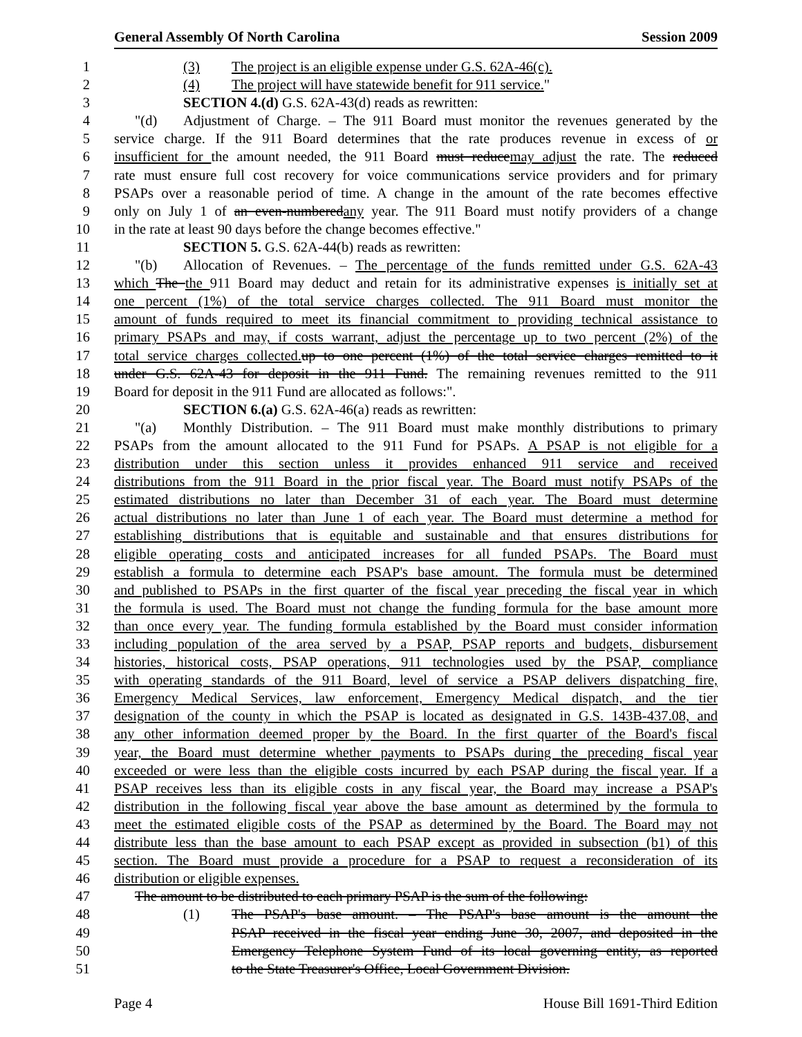General Assembly Of North Carolina Session 2009
1 (3) The project is an eligible expense under G.S. 62A-46(c).
2 (4) The project will have statewide benefit for 911 service."
3 SECTION 4.(d) G.S. 62A-43(d) reads as rewritten:
4 "(d) Adjustment of Charge. – The 911 Board must monitor the revenues generated by the
5 service charge. If the 911 Board determines that the rate produces revenue in excess of or
6 insufficient for the amount needed, the 911 Board must reduce may adjust the rate. The reduced
7 rate must ensure full cost recovery for voice communications service providers and for primary
8 PSAPs over a reasonable period of time. A change in the amount of the rate becomes effective
9 only on July 1 of an even-numbered any year. The 911 Board must notify providers of a change
10 in the rate at least 90 days before the change becomes effective."
11 SECTION 5. G.S. 62A-44(b) reads as rewritten:
12 "(b) Allocation of Revenues. – The percentage of the funds remitted under G.S. 62A-43
13 which The the 911 Board may deduct and retain for its administrative expenses is initially set at
14 one percent (1%) of the total service charges collected. The 911 Board must monitor the
15 amount of funds required to meet its financial commitment to providing technical assistance to
16 primary PSAPs and may, if costs warrant, adjust the percentage up to two percent (2%) of the
17 total service charges collected. up to one percent (1%) of the total service charges remitted to it
18 under G.S. 62A-43 for deposit in the 911 Fund. The remaining revenues remitted to the 911
19 Board for deposit in the 911 Fund are allocated as follows:".
20 SECTION 6.(a) G.S. 62A-46(a) reads as rewritten:
21 "(a) Monthly Distribution. – The 911 Board must make monthly distributions to primary
22 PSAPs from the amount allocated to the 911 Fund for PSAPs. A PSAP is not eligible for a
23 distribution under this section unless it provides enhanced 911 service and received
24 distributions from the 911 Board in the prior fiscal year. The Board must notify PSAPs of the
25 estimated distributions no later than December 31 of each year. The Board must determine
26 actual distributions no later than June 1 of each year. The Board must determine a method for
27 establishing distributions that is equitable and sustainable and that ensures distributions for
28 eligible operating costs and anticipated increases for all funded PSAPs. The Board must
29 establish a formula to determine each PSAP's base amount. The formula must be determined
30 and published to PSAPs in the first quarter of the fiscal year preceding the fiscal year in which
31 the formula is used. The Board must not change the funding formula for the base amount more
32 than once every year. The funding formula established by the Board must consider information
33 including population of the area served by a PSAP, PSAP reports and budgets, disbursement
34 histories, historical costs, PSAP operations, 911 technologies used by the PSAP, compliance
35 with operating standards of the 911 Board, level of service a PSAP delivers dispatching fire,
36 Emergency Medical Services, law enforcement, Emergency Medical dispatch, and the tier
37 designation of the county in which the PSAP is located as designated in G.S. 143B-437.08, and
38 any other information deemed proper by the Board. In the first quarter of the Board's fiscal
39 year, the Board must determine whether payments to PSAPs during the preceding fiscal year
40 exceeded or were less than the eligible costs incurred by each PSAP during the fiscal year. If a
41 PSAP receives less than its eligible costs in any fiscal year, the Board may increase a PSAP's
42 distribution in the following fiscal year above the base amount as determined by the formula to
43 meet the estimated eligible costs of the PSAP as determined by the Board. The Board may not
44 distribute less than the base amount to each PSAP except as provided in subsection (b1) of this
45 section. The Board must provide a procedure for a PSAP to request a reconsideration of its
46 distribution or eligible expenses.
47 The amount to be distributed to each primary PSAP is the sum of the following:
48 (1) The PSAP's base amount. – The PSAP's base amount is the amount the
49 PSAP received in the fiscal year ending June 30, 2007, and deposited in the
50 Emergency Telephone System Fund of its local governing entity, as reported
51 to the State Treasurer's Office, Local Government Division.
Page 4 House Bill 1691-Third Edition